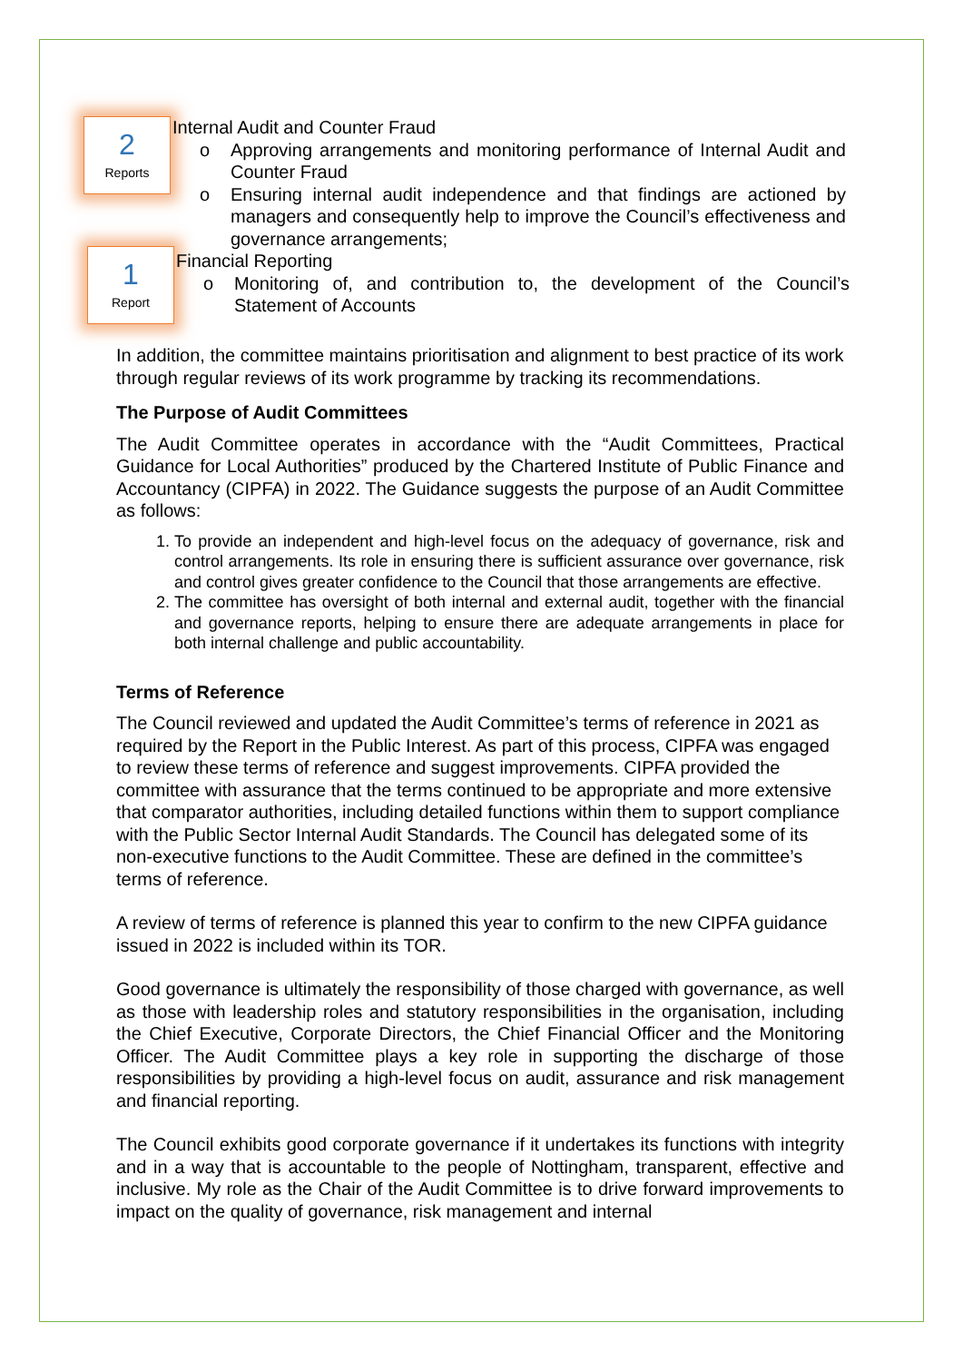2
Reports
Internal Audit and Counter Fraud
o Approving arrangements and monitoring performance of Internal Audit and Counter Fraud
o Ensuring internal audit independence and that findings are actioned by managers and consequently help to improve the Council’s effectiveness and governance arrangements;
1
Report
Financial Reporting
o Monitoring of, and contribution to, the development of the Council’s Statement of Accounts
In addition, the committee maintains prioritisation and alignment to best practice of its work through regular reviews of its work programme by tracking its recommendations.
The Purpose of Audit Committees
The Audit Committee operates in accordance with the “Audit Committees, Practical Guidance for Local Authorities” produced by the Chartered Institute of Public Finance and Accountancy (CIPFA) in 2022. The Guidance suggests the purpose of an Audit Committee as follows:
1. To provide an independent and high-level focus on the adequacy of governance, risk and control arrangements. Its role in ensuring there is sufficient assurance over governance, risk and control gives greater confidence to the Council that those arrangements are effective.
2. The committee has oversight of both internal and external audit, together with the financial and governance reports, helping to ensure there are adequate arrangements in place for both internal challenge and public accountability.
Terms of Reference
The Council reviewed and updated the Audit Committee’s terms of reference in 2021 as required by the Report in the Public Interest. As part of this process, CIPFA was engaged to review these terms of reference and suggest improvements. CIPFA provided the committee with assurance that the terms continued to be appropriate and more extensive that comparator authorities, including detailed functions within them to support compliance with the Public Sector Internal Audit Standards. The Council has delegated some of its non-executive functions to the Audit Committee. These are defined in the committee’s terms of reference.
A review of terms of reference is planned this year to confirm to the new CIPFA guidance issued in 2022 is included within its TOR.
Good governance is ultimately the responsibility of those charged with governance, as well as those with leadership roles and statutory responsibilities in the organisation, including the Chief Executive, Corporate Directors, the Chief Financial Officer and the Monitoring Officer. The Audit Committee plays a key role in supporting the discharge of those responsibilities by providing a high-level focus on audit, assurance and risk management and financial reporting.
The Council exhibits good corporate governance if it undertakes its functions with integrity and in a way that is accountable to the people of Nottingham, transparent, effective and inclusive. My role as the Chair of the Audit Committee is to drive forward improvements to impact on the quality of governance, risk management and internal